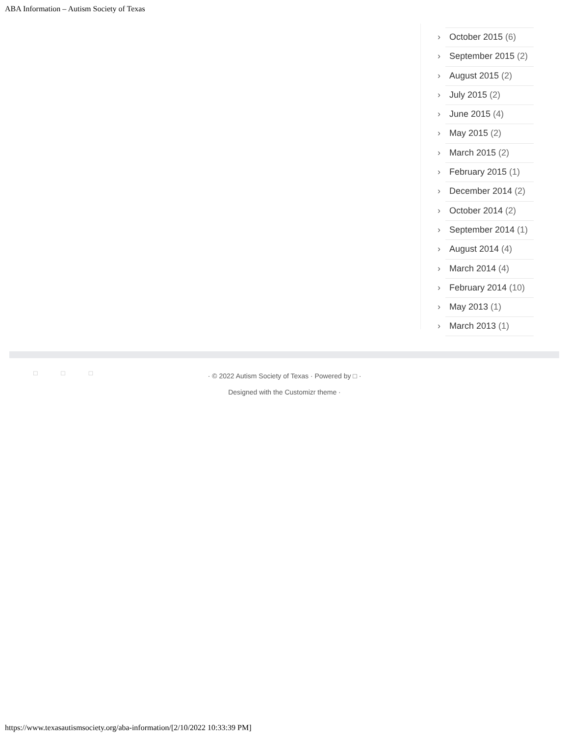ABA Information – Autism Society of Texas
› October 2015 (6)
› September 2015 (2)
› August 2015 (2)
› July 2015 (2)
› June 2015 (4)
› May 2015 (2)
› March 2015 (2)
› February 2015 (1)
› December 2014 (2)
› October 2014 (2)
› September 2014 (1)
› August 2014 (4)
› March 2014 (4)
› February 2014 (10)
› May 2013 (1)
› March 2013 (1)
□ □ □
· © 2022 Autism Society of Texas · Powered by □ ·
Designed with the Customizr theme ·
https://www.texasautismsociety.org/aba-information/[2/10/2022 10:33:39 PM]